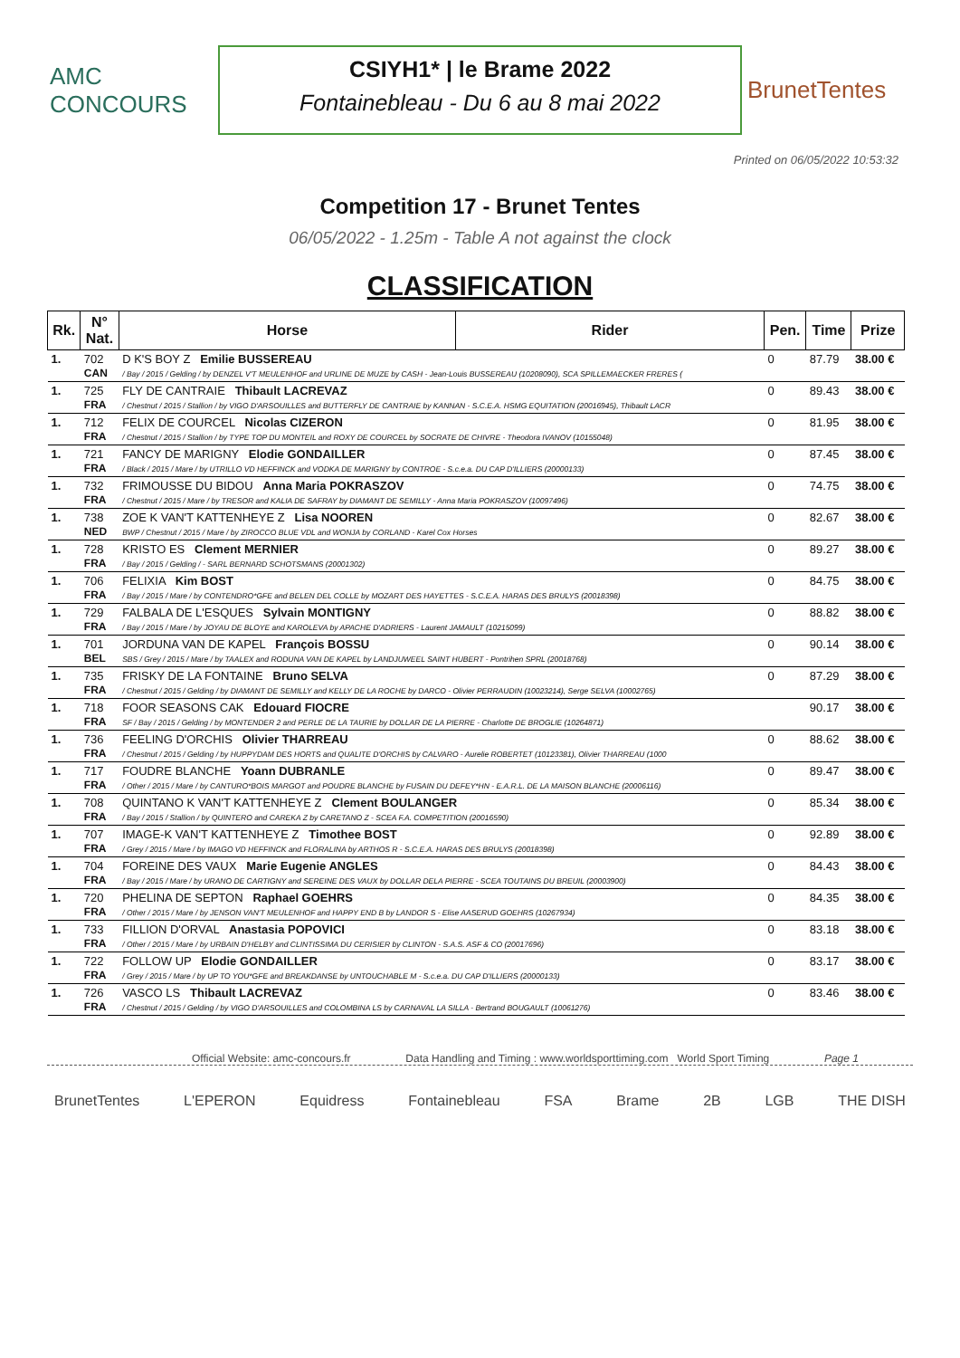AMC CONCOURS
CSIYH1* | le Brame 2022
Fontainebleau - Du 6 au 8 mai 2022
BrunetTentes
Printed on 06/05/2022 10:53:32
Competition 17 - Brunet Tentes
06/05/2022 - 1.25m - Table A not against the clock
CLASSIFICATION
| Rk. | N° Nat. | Horse | Rider | Pen. | Time | Prize |
| --- | --- | --- | --- | --- | --- | --- |
| 1. | 702 CAN | D K'S BOY Z Emilie BUSSEREAU / Bay / 2015 / Gelding / by DENZEL V'T MEULENHOF and URLINE DE MUZE by CASH - Jean-Louis BUSSEREAU (10208090), SCA SPILLEMAECKER FRERES ( | | 0 | 87.79 | 38.00 € |
| 1. | 725 FRA | FLY DE CANTRAIE Thibault LACREVAZ / Chestnut / 2015 / Stallion / by VIGO D'ARSOUILLES and BUTTERFLY DE CANTRAIE by KANNAN - S.C.E.A. HSMG EQUITATION (20016945), Thibault LACR | | 0 | 89.43 | 38.00 € |
| 1. | 712 FRA | FELIX DE COURCEL Nicolas CIZERON / Chestnut / 2015 / Stallion / by TYPE TOP DU MONTEIL and ROXY DE COURCEL by SOCRATE DE CHIVRE - Theodora IVANOV (10155048) | | 0 | 81.95 | 38.00 € |
| 1. | 721 FRA | FANCY DE MARIGNY Elodie GONDAILLER / Black / 2015 / Mare / by UTRILLO VD HEFFINCK and VODKA DE MARIGNY by CONTROE - S.c.e.a. DU CAP D'ILLIERS (20000133) | | 0 | 87.45 | 38.00 € |
| 1. | 732 FRA | FRIMOUSSE DU BIDOU Anna Maria POKRASZOV / Chestnut / 2015 / Mare / by TRESOR and KALIA DE SAFRAY by DIAMANT DE SEMILLY - Anna Maria POKRASZOV (10097496) | | 0 | 74.75 | 38.00 € |
| 1. | 738 NED | ZOE K VAN'T KATTENHEYE Z Lisa NOOREN BWP / Chestnut / 2015 / Mare / by ZIROCCO BLUE VDL and WONJA by CORLAND - Karel Cox Horses | | 0 | 82.67 | 38.00 € |
| 1. | 728 FRA | KRISTO ES Clement MERNIER / Bay / 2015 / Gelding / - SARL BERNARD SCHOTSMANS (20001302) | | 0 | 89.27 | 38.00 € |
| 1. | 706 FRA | FELIXIA Kim BOST / Bay / 2015 / Mare / by CONTENDRO*GFE and BELEN DEL COLLE by MOZART DES HAYETTES - S.C.E.A. HARAS DES BRULYS (20018398) | | 0 | 84.75 | 38.00 € |
| 1. | 729 FRA | FALBALA DE L'ESQUES Sylvain MONTIGNY / Bay / 2015 / Mare / by JOYAU DE BLOYE and KAROLEVA by APACHE D'ADRIERS - Laurent JAMAULT (10215099) | | 0 | 88.82 | 38.00 € |
| 1. | 701 BEL | JORDUNA VAN DE KAPEL François BOSSU SBS / Grey / 2015 / Mare / by TAALEX and RODUNA VAN DE KAPEL by LANDJUWEEL SAINT HUBERT - Pontrihen SPRL (20018768) | | 0 | 90.14 | 38.00 € |
| 1. | 735 FRA | FRISKY DE LA FONTAINE Bruno SELVA / Chestnut / 2015 / Gelding / by DIAMANT DE SEMILLY and KELLY DE LA ROCHE by DARCO - Olivier PERRAUDIN (10023214), Serge SELVA (10002765) | | 0 | 87.29 | 38.00 € |
| 1. | 718 FRA | FOOR SEASONS CAK Edouard FIOCRE SF / Bay / 2015 / Gelding / by MONTENDER 2 and PERLE DE LA TAURIE by DOLLAR DE LA PIERRE - Charlotte DE BROGLIE (10264871) | | | 90.17 | 38.00 € |
| 1. | 736 FRA | FEELING D'ORCHIS Olivier THARREAU / Chestnut / 2015 / Gelding / by HUPPYDAM DES HORTS and QUALITE D'ORCHIS by CALVARO - Aurelie ROBERTET (10123381), Olivier THARREAU (1000 | | 0 | 88.62 | 38.00 € |
| 1. | 717 FRA | FOUDRE BLANCHE Yoann DUBRANLE / Other / 2015 / Mare / by CANTURO*BOIS MARGOT and POUDRE BLANCHE by FUSAIN DU DEFEY*HN - E.A.R.L. DE LA MAISON BLANCHE (20006116) | | 0 | 89.47 | 38.00 € |
| 1. | 708 FRA | QUINTANO K VAN'T KATTENHEYE Z Clement BOULANGER / Bay / 2015 / Stallion / by QUINTERO and CAREKA Z by CARETANO Z - SCEA F.A. COMPETITION (20016590) | | 0 | 85.34 | 38.00 € |
| 1. | 707 FRA | IMAGE-K VAN'T KATTENHEYE Z Timothee BOST / Grey / 2015 / Mare / by IMAGO VD HEFFINCK and FLORALINA by ARTHOS R - S.C.E.A. HARAS DES BRULYS (20018398) | | 0 | 92.89 | 38.00 € |
| 1. | 704 FRA | FOREINE DES VAUX Marie Eugenie ANGLES / Bay / 2015 / Mare / by URANO DE CARTIGNY and SEREINE DES VAUX by DOLLAR DELA PIERRE - SCEA TOUTAINS DU BREUIL (20003900) | | 0 | 84.43 | 38.00 € |
| 1. | 720 FRA | PHELINA DE SEPTON Raphael GOEHRS / Other / 2015 / Mare / by JENSON VAN'T MEULENHOF and HAPPY END B by LANDOR S - Elise AASERUD GOEHRS (10267934) | | 0 | 84.35 | 38.00 € |
| 1. | 733 FRA | FILLION D'ORVAL Anastasia POPOVICI / Other / 2015 / Mare / by URBAIN D'HELBY and CLINTISSIMA DU CERISIER by CLINTON - S.A.S. ASF & CO (20017696) | | 0 | 83.18 | 38.00 € |
| 1. | 722 FRA | FOLLOW UP Elodie GONDAILLER / Grey / 2015 / Mare / by UP TO YOU*GFE and BREAKDANSE by UNTOUCHABLE M - S.c.e.a. DU CAP D'ILLIERS (20000133) | | 0 | 83.17 | 38.00 € |
| 1. | 726 FRA | VASCO LS Thibault LACREVAZ / Chestnut / 2015 / Gelding / by VIGO D'ARSOUILLES and COLOMBINA LS by CARNAVAL LA SILLA - Bertrand BOUGAULT (10061276) | | 0 | 83.46 | 38.00 € |
Official Website: amc-concours.fr Data Handling and Timing : www.worldsporttiming.com World Sport Timing Page 1
BrunetTentes L'EPERON Equidress Fontainebleau FSA Brame 2B LGB THE DISH